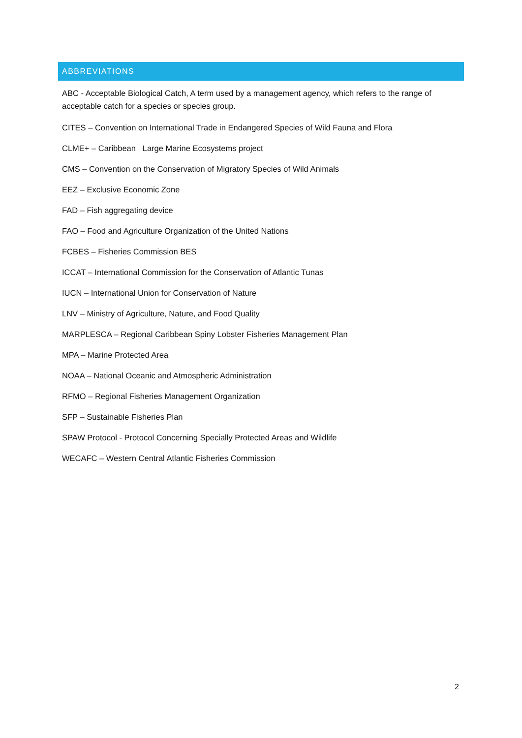ABBREVIATIONS
ABC - Acceptable Biological Catch, A term used by a management agency, which refers to the range of acceptable catch for a species or species group.
CITES – Convention on International Trade in Endangered Species of Wild Fauna and Flora
CLME+ – Caribbean Large Marine Ecosystems project
CMS – Convention on the Conservation of Migratory Species of Wild Animals
EEZ – Exclusive Economic Zone
FAD – Fish aggregating device
FAO – Food and Agriculture Organization of the United Nations
FCBES – Fisheries Commission BES
ICCAT – International Commission for the Conservation of Atlantic Tunas
IUCN – International Union for Conservation of Nature
LNV – Ministry of Agriculture, Nature, and Food Quality
MARPLESCA – Regional Caribbean Spiny Lobster Fisheries Management Plan
MPA – Marine Protected Area
NOAA – National Oceanic and Atmospheric Administration
RFMO – Regional Fisheries Management Organization
SFP – Sustainable Fisheries Plan
SPAW Protocol - Protocol Concerning Specially Protected Areas and Wildlife
WECAFC – Western Central Atlantic Fisheries Commission
2